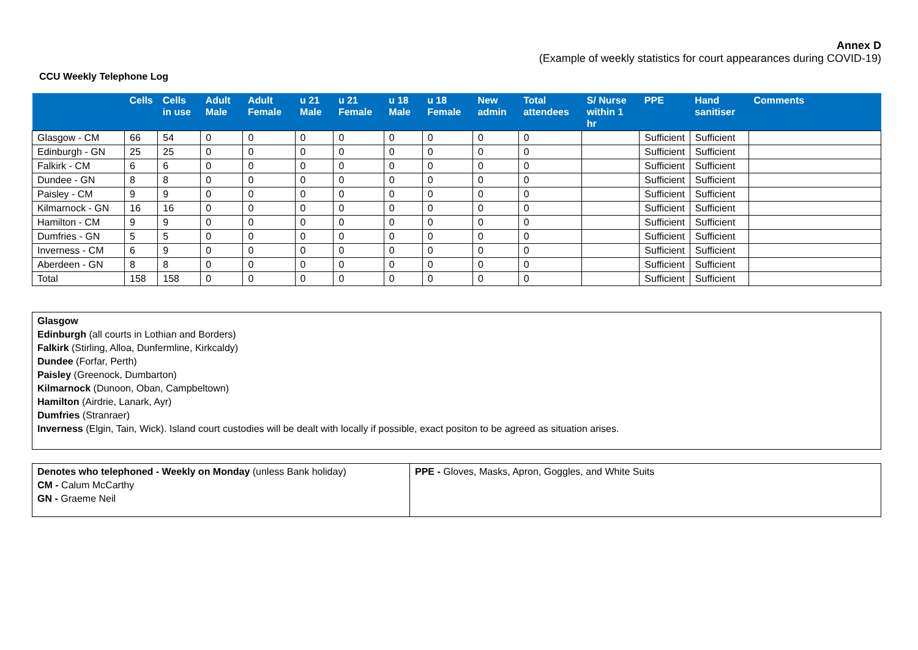Annex D
(Example of weekly statistics for court appearances during COVID-19)
CCU Weekly Telephone Log
| | Cells | Cells in use | Adult Male | Adult Female | u 21 Male | u 21 Female | u 18 Male | u 18 Female | New admin | Total attendees | S/ Nurse within 1 hr | PPE | Hand sanitiser | Comments |
| --- | --- | --- | --- | --- | --- | --- | --- | --- | --- | --- | --- | --- | --- | --- |
| Glasgow - CM | 66 | 54 | 0 | 0 | 0 | 0 | 0 | 0 | 0 | 0 | | Sufficient | Sufficient | |
| Edinburgh - GN | 25 | 25 | 0 | 0 | 0 | 0 | 0 | 0 | 0 | 0 | | Sufficient | Sufficient | |
| Falkirk - CM | 6 | 6 | 0 | 0 | 0 | 0 | 0 | 0 | 0 | 0 | | Sufficient | Sufficient | |
| Dundee - GN | 8 | 8 | 0 | 0 | 0 | 0 | 0 | 0 | 0 | 0 | | Sufficient | Sufficient | |
| Paisley - CM | 9 | 9 | 0 | 0 | 0 | 0 | 0 | 0 | 0 | 0 | | Sufficient | Sufficient | |
| Kilmarnock - GN | 16 | 16 | 0 | 0 | 0 | 0 | 0 | 0 | 0 | 0 | | Sufficient | Sufficient | |
| Hamilton - CM | 9 | 9 | 0 | 0 | 0 | 0 | 0 | 0 | 0 | 0 | | Sufficient | Sufficient | |
| Dumfries - GN | 5 | 5 | 0 | 0 | 0 | 0 | 0 | 0 | 0 | 0 | | Sufficient | Sufficient | |
| Inverness - CM | 6 | 9 | 0 | 0 | 0 | 0 | 0 | 0 | 0 | 0 | | Sufficient | Sufficient | |
| Aberdeen - GN | 8 | 8 | 0 | 0 | 0 | 0 | 0 | 0 | 0 | 0 | | Sufficient | Sufficient | |
| Total | 158 | 158 | 0 | 0 | 0 | 0 | 0 | 0 | 0 | 0 | | Sufficient | Sufficient | |
Glasgow
Edinburgh (all courts in Lothian and Borders)
Falkirk (Stirling, Alloa, Dunfermline, Kirkcaldy)
Dundee (Forfar, Perth)
Paisley (Greenock, Dumbarton)
Kilmarnock (Dunoon, Oban, Campbeltown)
Hamilton (Airdrie, Lanark, Ayr)
Dumfries (Stranraer)
Inverness (Elgin, Tain, Wick). Island court custodies will be dealt with locally if possible, exact positon to be agreed as situation arises.
Denotes who telephoned - Weekly on Monday (unless Bank holiday)
CM - Calum McCarthy
GN - Graeme Neil
PPE - Gloves, Masks, Apron, Goggles, and White Suits